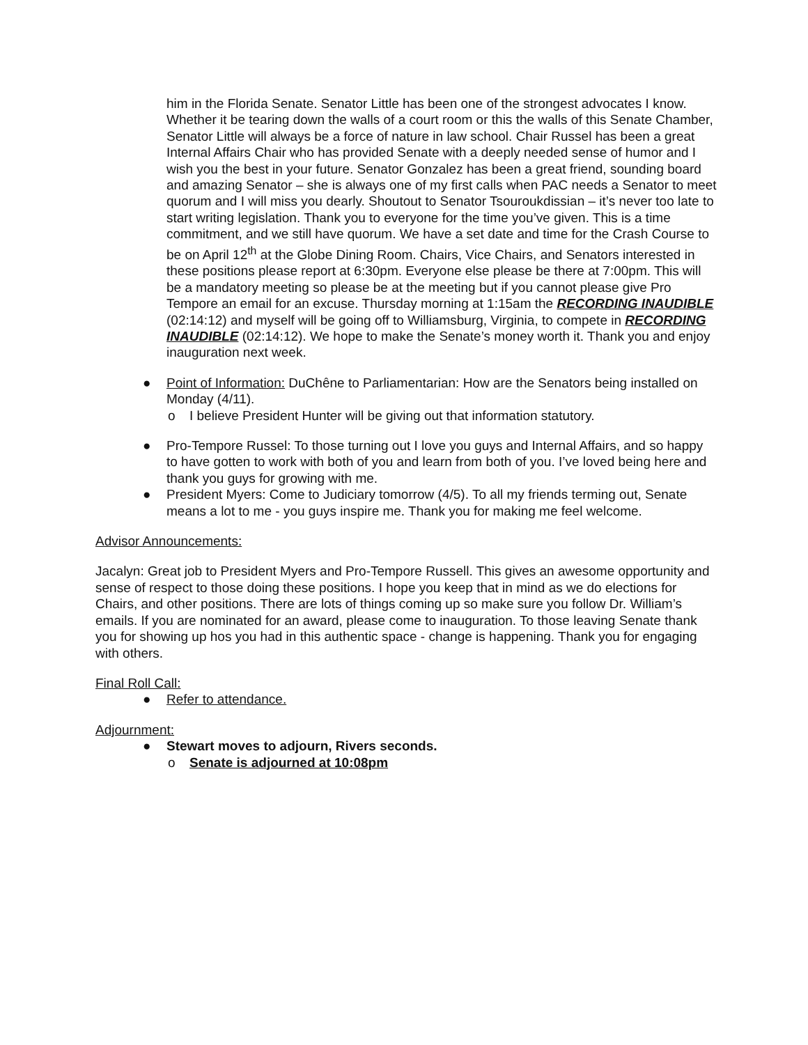him in the Florida Senate. Senator Little has been one of the strongest advocates I know. Whether it be tearing down the walls of a court room or this the walls of this Senate Chamber, Senator Little will always be a force of nature in law school. Chair Russel has been a great Internal Affairs Chair who has provided Senate with a deeply needed sense of humor and I wish you the best in your future. Senator Gonzalez has been a great friend, sounding board and amazing Senator – she is always one of my first calls when PAC needs a Senator to meet quorum and I will miss you dearly. Shoutout to Senator Tsouroukdissian – it’s never too late to start writing legislation. Thank you to everyone for the time you’ve given. This is a time commitment, and we still have quorum. We have a set date and time for the Crash Course to be on April 12<sup>th</sup> at the Globe Dining Room. Chairs, Vice Chairs, and Senators interested in these positions please report at 6:30pm. Everyone else please be there at 7:00pm. This will be a mandatory meeting so please be at the meeting but if you cannot please give Pro Tempore an email for an excuse. Thursday morning at 1:15am the RECORDING INAUDIBLE (02:14:12) and myself will be going off to Williamsburg, Virginia, to compete in RECORDING INAUDIBLE (02:14:12). We hope to make the Senate’s money worth it. Thank you and enjoy inauguration next week.
● Point of Information: DuChêne to Parliamentarian: How are the Senators being installed on Monday (4/11).
o I believe President Hunter will be giving out that information statutory.
● Pro-Tempore Russel: To those turning out I love you guys and Internal Affairs, and so happy to have gotten to work with both of you and learn from both of you. I’ve loved being here and thank you guys for growing with me.
● President Myers: Come to Judiciary tomorrow (4/5). To all my friends terming out, Senate means a lot to me - you guys inspire me. Thank you for making me feel welcome.
Advisor Announcements:
Jacalyn: Great job to President Myers and Pro-Tempore Russell. This gives an awesome opportunity and sense of respect to those doing these positions. I hope you keep that in mind as we do elections for Chairs, and other positions. There are lots of things coming up so make sure you follow Dr. William’s emails. If you are nominated for an award, please come to inauguration. To those leaving Senate thank you for showing up hos you had in this authentic space - change is happening. Thank you for engaging with others.
Final Roll Call:
● Refer to attendance.
Adjournment:
● Stewart moves to adjourn, Rivers seconds.
o Senate is adjourned at 10:08pm